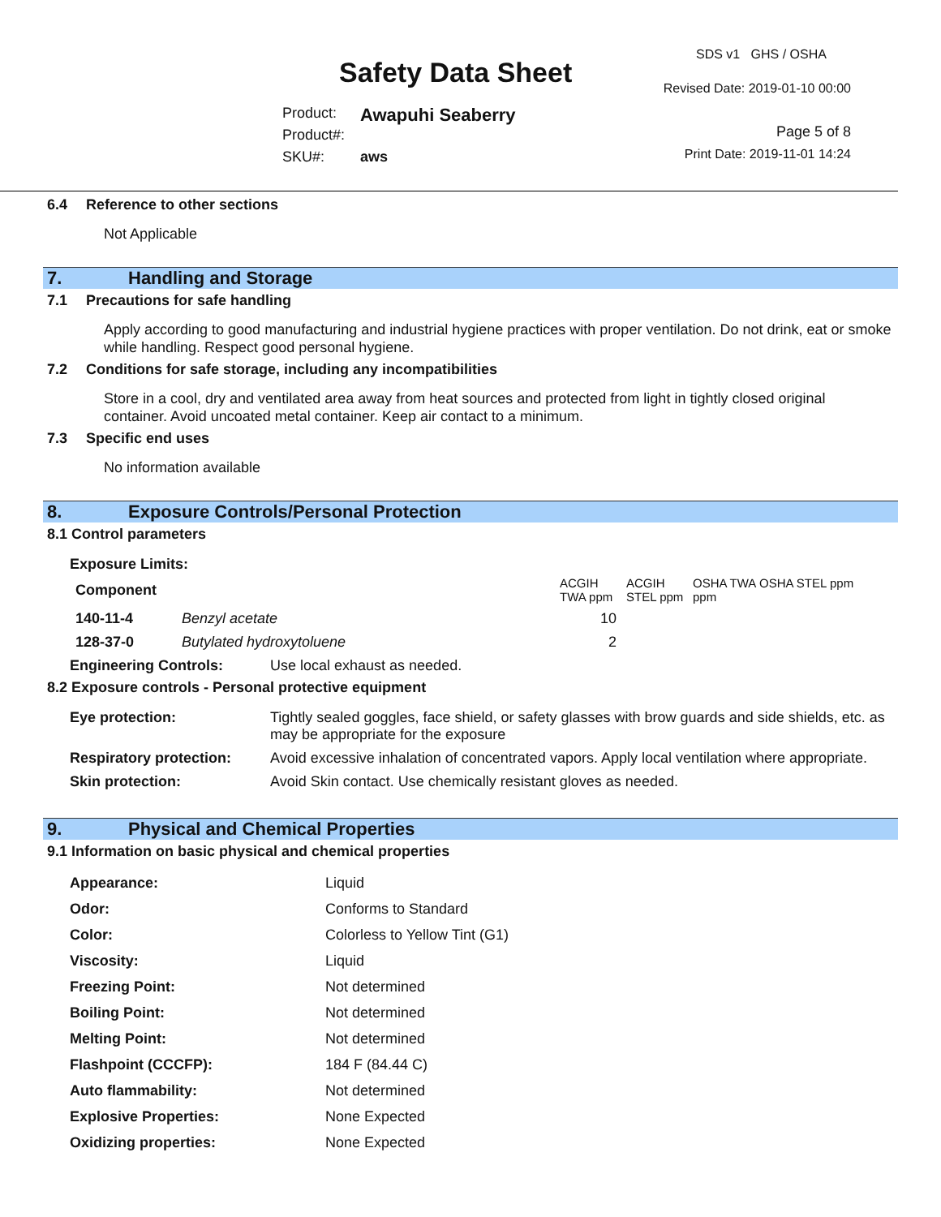Safety Data Sheet
Product: Awapuhi Seaberry
Product#:
SKU#: aws
SDS v1 GHS / OSHA
Revised Date: 2019-01-10 00:00
Page 5 of 8
Print Date: 2019-11-01 14:24
6.4 Reference to other sections
Not Applicable
7. Handling and Storage
7.1 Precautions for safe handling
Apply according to good manufacturing and industrial hygiene practices with proper ventilation. Do not drink, eat or smoke while handling. Respect good personal hygiene.
7.2 Conditions for safe storage, including any incompatibilities
Store in a cool, dry and ventilated area away from heat sources and protected from light in tightly closed original container. Avoid uncoated metal container. Keep air contact to a minimum.
7.3 Specific end uses
No information available
8. Exposure Controls/Personal Protection
8.1 Control parameters
Exposure Limits:
| Component | | ACGIH TWA ppm | ACGIH STEL ppm | OSHA TWA ppm | OSHA STEL ppm |
| 140-11-4 | Benzyl acetate | 10 | | | |
| 128-37-0 | Butylated hydroxytoluene | 2 | | | |
| Engineering Controls: | Use local exhaust as needed. |
8.2 Exposure controls - Personal protective equipment
| Eye protection: | Tightly sealed goggles, face shield, or safety glasses with brow guards and side shields, etc. as may be appropriate for the exposure |
| Respiratory protection: | Avoid excessive inhalation of concentrated vapors. Apply local ventilation where appropriate. |
| Skin protection: | Avoid Skin contact. Use chemically resistant gloves as needed. |
9. Physical and Chemical Properties
9.1 Information on basic physical and chemical properties
| Appearance: | Liquid |
| Odor: | Conforms to Standard |
| Color: | Colorless to Yellow Tint (G1) |
| Viscosity: | Liquid |
| Freezing Point: | Not determined |
| Boiling Point: | Not determined |
| Melting Point: | Not determined |
| Flashpoint (CCCFP): | 184 F (84.44 C) |
| Auto flammability: | Not determined |
| Explosive Properties: | None Expected |
| Oxidizing properties: | None Expected |